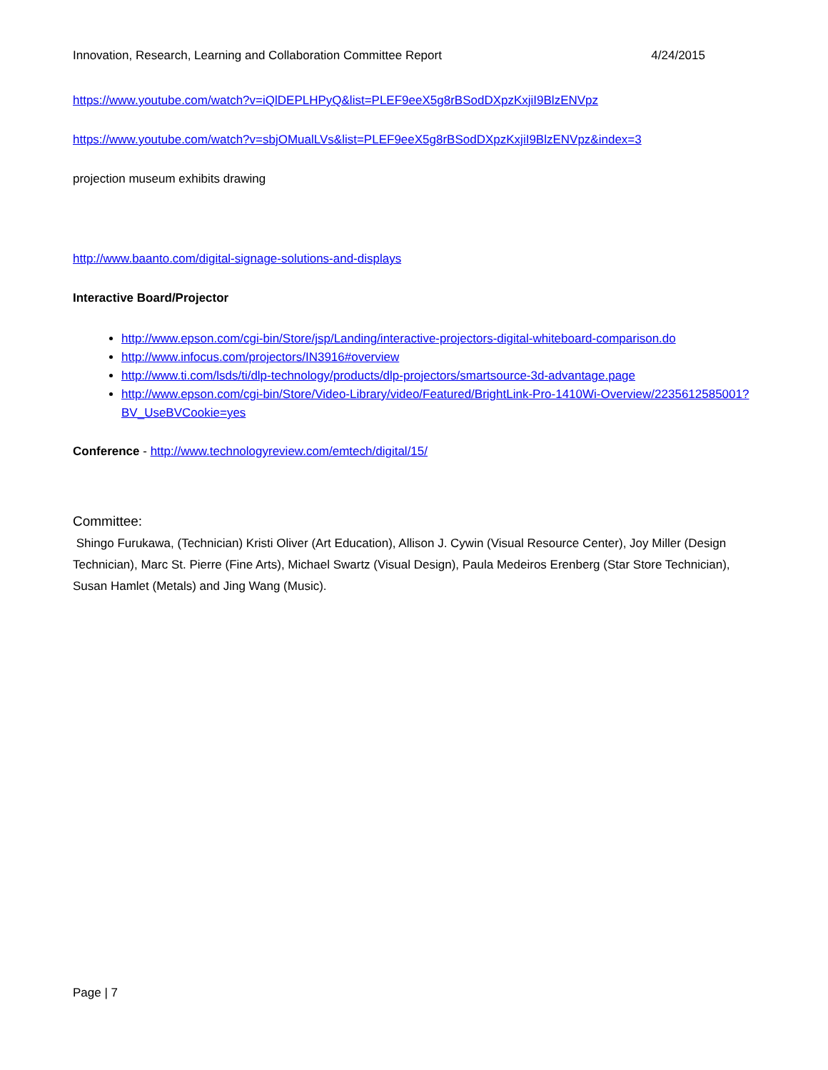Innovation, Research, Learning and Collaboration Committee Report 4/24/2015
https://www.youtube.com/watch?v=iQlDEPLHPyQ&list=PLEF9eeX5g8rBSodDXpzKxjiI9BlzENVpz
https://www.youtube.com/watch?v=sbjOMualLVs&list=PLEF9eeX5g8rBSodDXpzKxjiI9BlzENVpz&index=3
projection museum exhibits drawing
http://www.baanto.com/digital-signage-solutions-and-displays
Interactive Board/Projector
http://www.epson.com/cgi-bin/Store/jsp/Landing/interactive-projectors-digital-whiteboard-comparison.do
http://www.infocus.com/projectors/IN3916#overview
http://www.ti.com/lsds/ti/dlp-technology/products/dlp-projectors/smartsource-3d-advantage.page
http://www.epson.com/cgi-bin/Store/Video-Library/video/Featured/BrightLink-Pro-1410Wi-Overview/2235612585001?BV_UseBVCookie=yes
Conference - http://www.technologyreview.com/emtech/digital/15/
Committee:
Shingo Furukawa, (Technician) Kristi Oliver (Art Education), Allison J. Cywin (Visual Resource Center), Joy Miller (Design Technician), Marc St. Pierre (Fine Arts), Michael Swartz (Visual Design), Paula Medeiros Erenberg (Star Store Technician), Susan Hamlet (Metals) and Jing Wang (Music).
Page | 7